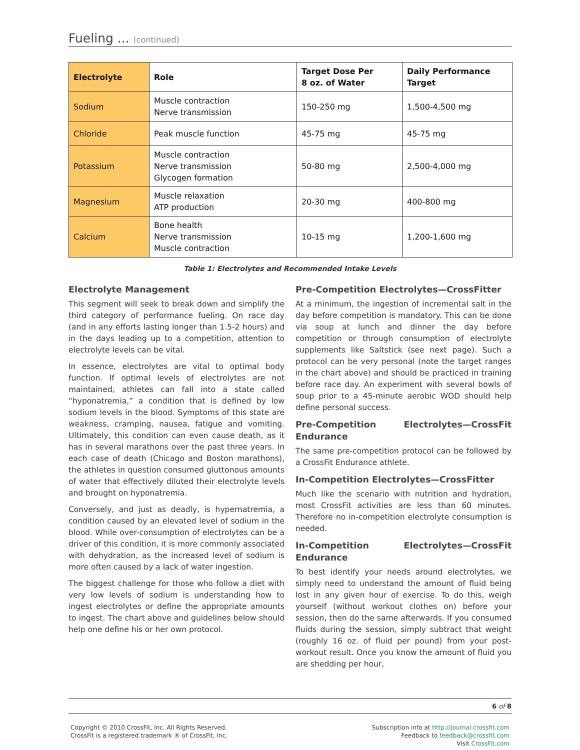Fueling ... (continued)
| Electrolyte | Role | Target Dose Per 8 oz. of Water | Daily Performance Target |
| --- | --- | --- | --- |
| Sodium | Muscle contraction Nerve transmission | 150-250 mg | 1,500-4,500 mg |
| Chloride | Peak muscle function | 45-75 mg | 45-75 mg |
| Potassium | Muscle contraction Nerve transmission Glycogen formation | 50-80 mg | 2,500-4,000 mg |
| Magnesium | Muscle relaxation ATP production | 20-30 mg | 400-800 mg |
| Calcium | Bone health Nerve transmission Muscle contraction | 10-15 mg | 1,200-1,600 mg |
Table 1: Electrolytes and Recommended Intake Levels
Electrolyte Management
This segment will seek to break down and simplify the third category of performance fueling. On race day (and in any efforts lasting longer than 1.5-2 hours) and in the days leading up to a competition, attention to electrolyte levels can be vital.
In essence, electrolytes are vital to optimal body function. If optimal levels of electrolytes are not maintained, athletes can fall into a state called “hyponatremia,” a condition that is defined by low sodium levels in the blood. Symptoms of this state are weakness, cramping, nausea, fatigue and vomiting. Ultimately, this condition can even cause death, as it has in several marathons over the past three years. In each case of death (Chicago and Boston marathons), the athletes in question consumed gluttonous amounts of water that effectively diluted their electrolyte levels and brought on hyponatremia.
Conversely, and just as deadly, is hypernatremia, a condition caused by an elevated level of sodium in the blood. While over-consumption of electrolytes can be a driver of this condition, it is more commonly associated with dehydration, as the increased level of sodium is more often caused by a lack of water ingestion.
The biggest challenge for those who follow a diet with very low levels of sodium is understanding how to ingest electrolytes or define the appropriate amounts to ingest. The chart above and guidelines below should help one define his or her own protocol.
Pre-Competition Electrolytes—CrossFitter
At a minimum, the ingestion of incremental salt in the day before competition is mandatory. This can be done via soup at lunch and dinner the day before competition or through consumption of electrolyte supplements like Saltstick (see next page). Such a protocol can be very personal (note the target ranges in the chart above) and should be practiced in training before race day. An experiment with several bowls of soup prior to a 45-minute aerobic WOD should help define personal success.
Pre-Competition Electrolytes—CrossFit Endurance
The same pre-competition protocol can be followed by a CrossFit Endurance athlete.
In-Competition Electrolytes—CrossFitter
Much like the scenario with nutrition and hydration, most CrossFit activities are less than 60 minutes. Therefore no in-competition electrolyte consumption is needed.
In-Competition Electrolytes—CrossFit Endurance
To best identify your needs around electrolytes, we simply need to understand the amount of fluid being lost in any given hour of exercise. To do this, weigh yourself (without workout clothes on) before your session, then do the same afterwards. If you consumed fluids during the session, simply subtract that weight (roughly 16 oz. of fluid per pound) from your post-workout result. Once you know the amount of fluid you are shedding per hour,
6 of 8
Copyright © 2010 CrossFit, Inc. All Rights Reserved.
CrossFit is a registered trademark ® of CrossFit, Inc.
Subscription info at http://journal.crossfit.com
Feedback to feedback@crossfit.com
Visit CrossFit.com